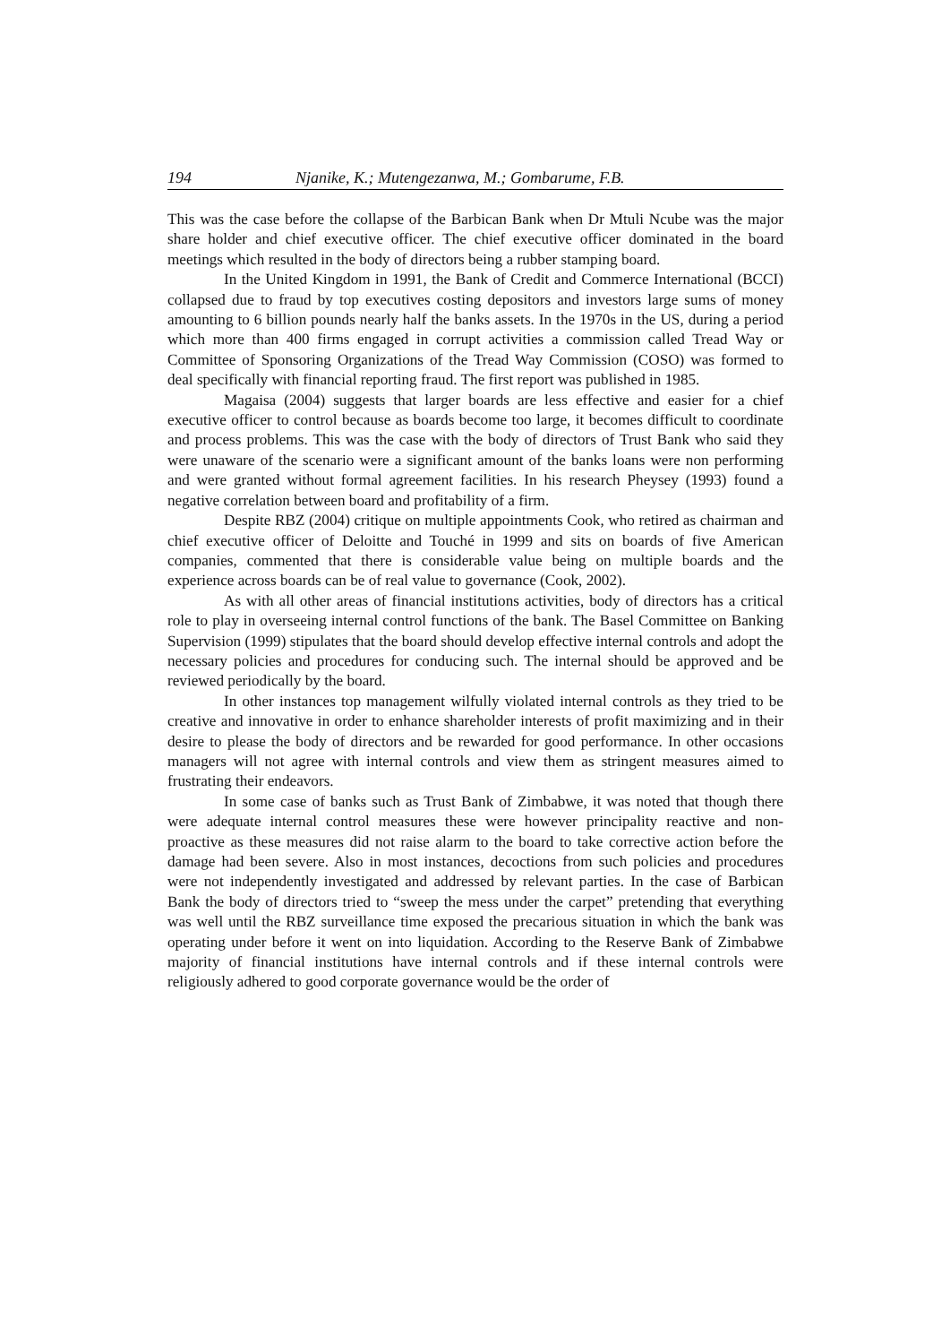194 Njanike, K.; Mutengezanwa, M.; Gombarume, F.B.
This was the case before the collapse of the Barbican Bank when Dr Mtuli Ncube was the major share holder and chief executive officer. The chief executive officer dominated in the board meetings which resulted in the body of directors being a rubber stamping board.
In the United Kingdom in 1991, the Bank of Credit and Commerce International (BCCI) collapsed due to fraud by top executives costing depositors and investors large sums of money amounting to 6 billion pounds nearly half the banks assets. In the 1970s in the US, during a period which more than 400 firms engaged in corrupt activities a commission called Tread Way or Committee of Sponsoring Organizations of the Tread Way Commission (COSO) was formed to deal specifically with financial reporting fraud. The first report was published in 1985.
Magaisa (2004) suggests that larger boards are less effective and easier for a chief executive officer to control because as boards become too large, it becomes difficult to coordinate and process problems. This was the case with the body of directors of Trust Bank who said they were unaware of the scenario were a significant amount of the banks loans were non performing and were granted without formal agreement facilities. In his research Pheysey (1993) found a negative correlation between board and profitability of a firm.
Despite RBZ (2004) critique on multiple appointments Cook, who retired as chairman and chief executive officer of Deloitte and Touché in 1999 and sits on boards of five American companies, commented that there is considerable value being on multiple boards and the experience across boards can be of real value to governance (Cook, 2002).
As with all other areas of financial institutions activities, body of directors has a critical role to play in overseeing internal control functions of the bank. The Basel Committee on Banking Supervision (1999) stipulates that the board should develop effective internal controls and adopt the necessary policies and procedures for conducing such. The internal should be approved and be reviewed periodically by the board.
In other instances top management wilfully violated internal controls as they tried to be creative and innovative in order to enhance shareholder interests of profit maximizing and in their desire to please the body of directors and be rewarded for good performance. In other occasions managers will not agree with internal controls and view them as stringent measures aimed to frustrating their endeavors.
In some case of banks such as Trust Bank of Zimbabwe, it was noted that though there were adequate internal control measures these were however principality reactive and non-proactive as these measures did not raise alarm to the board to take corrective action before the damage had been severe. Also in most instances, decoctions from such policies and procedures were not independently investigated and addressed by relevant parties. In the case of Barbican Bank the body of directors tried to “sweep the mess under the carpet” pretending that everything was well until the RBZ surveillance time exposed the precarious situation in which the bank was operating under before it went on into liquidation. According to the Reserve Bank of Zimbabwe majority of financial institutions have internal controls and if these internal controls were religiously adhered to good corporate governance would be the order of